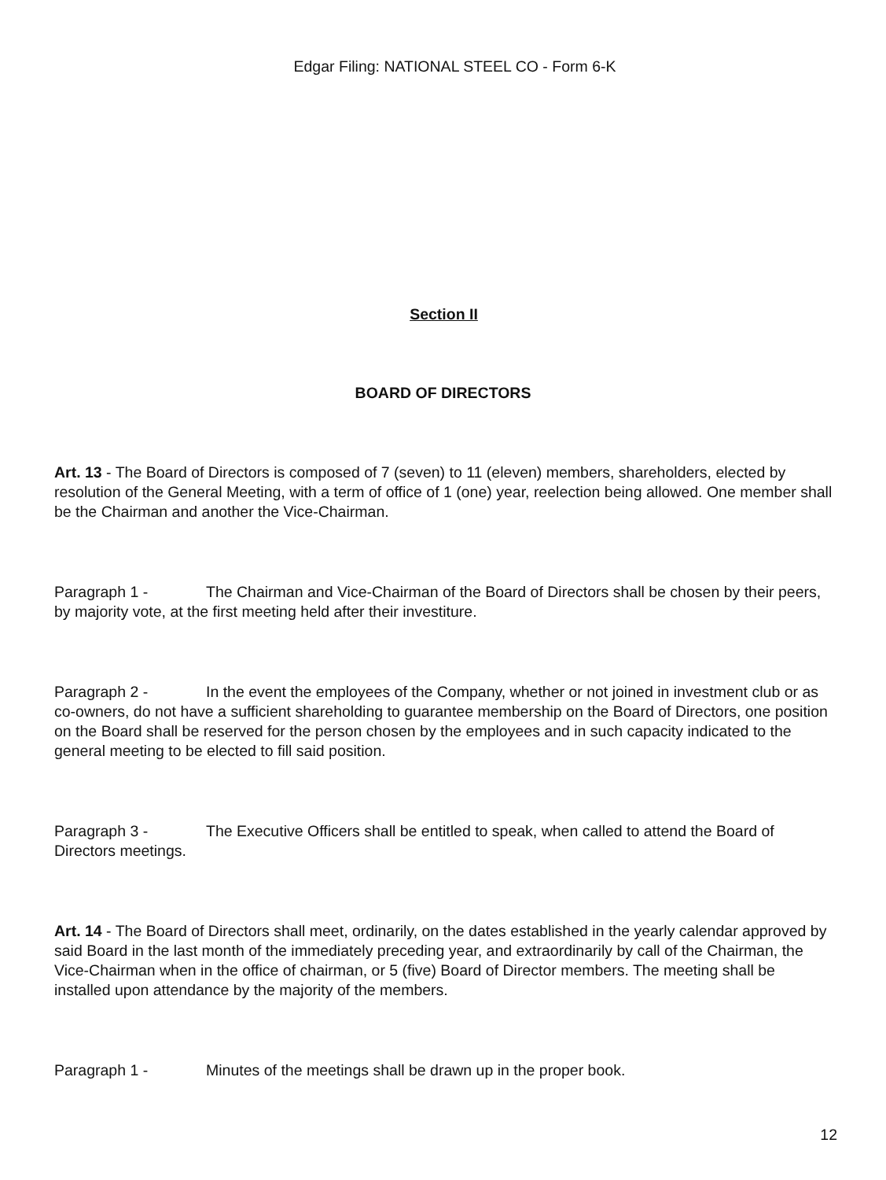Edgar Filing: NATIONAL STEEL CO - Form 6-K
Section II
BOARD OF DIRECTORS
Art. 13 - The Board of Directors is composed of 7 (seven) to 11 (eleven) members, shareholders, elected by resolution of the General Meeting, with a term of office of 1 (one) year, reelection being allowed. One member shall be the Chairman and another the Vice-Chairman.
Paragraph 1 - The Chairman and Vice-Chairman of the Board of Directors shall be chosen by their peers, by majority vote, at the first meeting held after their investiture.
Paragraph 2 - In the event the employees of the Company, whether or not joined in investment club or as co-owners, do not have a sufficient shareholding to guarantee membership on the Board of Directors, one position on the Board shall be reserved for the person chosen by the employees and in such capacity indicated to the general meeting to be elected to fill said position.
Paragraph 3 - The Executive Officers shall be entitled to speak, when called to attend the Board of Directors meetings.
Art. 14 - The Board of Directors shall meet, ordinarily, on the dates established in the yearly calendar approved by said Board in the last month of the immediately preceding year, and extraordinarily by call of the Chairman, the Vice-Chairman when in the office of chairman, or 5 (five) Board of Director members. The meeting shall be installed upon attendance by the majority of the members.
Paragraph 1 - Minutes of the meetings shall be drawn up in the proper book.
12